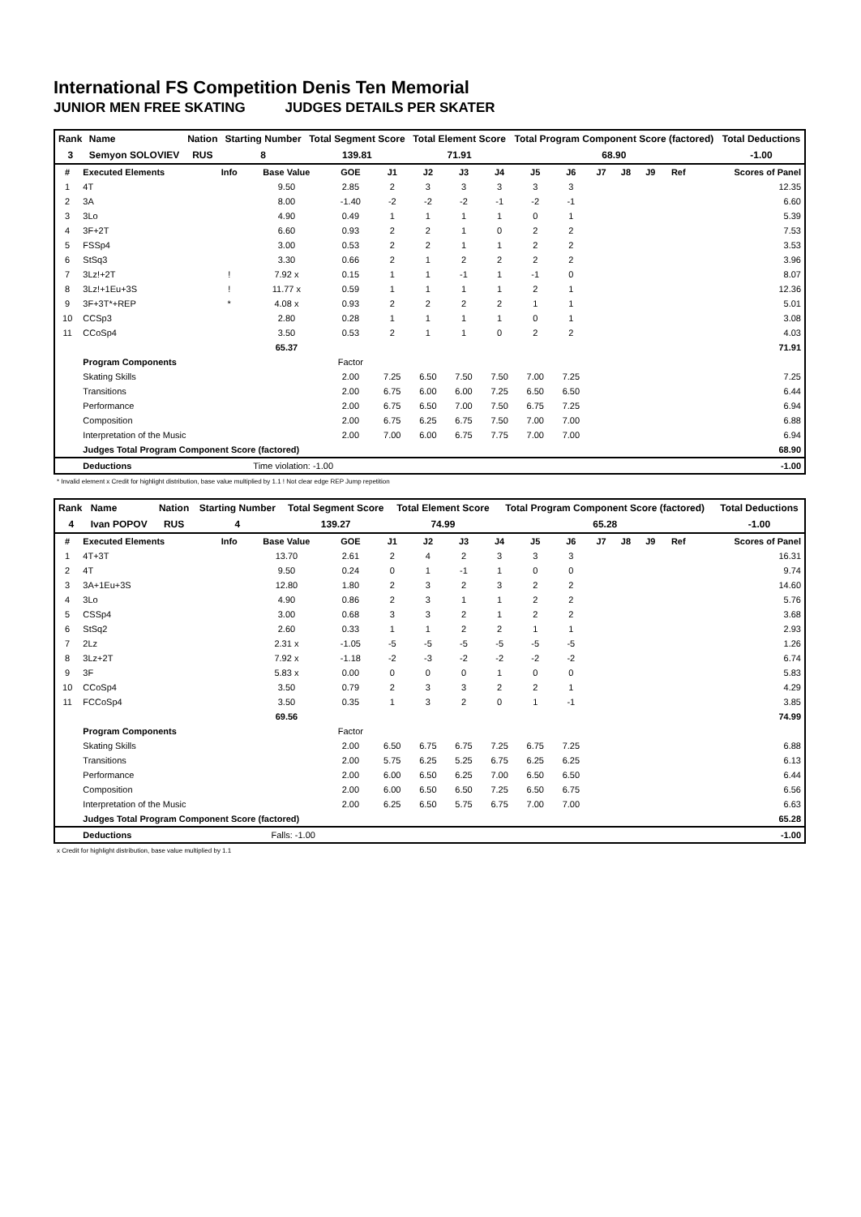International FS Competition Denis Ten Memorial
JUNIOR MEN FREE SKATING JUDGES DETAILS PER SKATER
| Rank | Name | Nation | Starting Number | Total Segment Score | Total Element Score | Total Program Component Score (factored) | Total Deductions |
| 3 | Semyon SOLOVIEV | RUS | 8 | 139.81 | 71.91 | 68.90 | -1.00 |
| # | Executed Elements | Info | Base Value | GOE | J1 | J2 | J3 | J4 | J5 | J6 | J7 | J8 | J9 | Ref | Scores of Panel |
| --- | --- | --- | --- | --- | --- | --- | --- | --- | --- | --- | --- | --- | --- | --- | --- |
| 1 | 4T | | 9.50 | 2.85 | 2 | 3 | 3 | 3 | 3 | 3 | | | | | 12.35 |
| 2 | 3A | | 8.00 | -1.40 | -2 | -2 | -2 | -1 | -2 | -1 | | | | | 6.60 |
| 3 | 3Lo | | 4.90 | 0.49 | 1 | 1 | 1 | 1 | 0 | 1 | | | | | 5.39 |
| 4 | 3F+2T | | 6.60 | 0.93 | 2 | 2 | 1 | 0 | 2 | 2 | | | | | 7.53 |
| 5 | FSSp4 | | 3.00 | 0.53 | 2 | 2 | 1 | 1 | 2 | 2 | | | | | 3.53 |
| 6 | StSq3 | | 3.30 | 0.66 | 2 | 1 | 2 | 2 | 2 | 2 | | | | | 3.96 |
| 7 | 3Lz!+2T | ! | 7.92 x | 0.15 | 1 | 1 | -1 | 1 | -1 | 0 | | | | | 8.07 |
| 8 | 3Lz!+1Eu+3S | ! | 11.77 x | 0.59 | 1 | 1 | 1 | 1 | 2 | 1 | | | | | 12.36 |
| 9 | 3F+3T*+REP | * | 4.08 x | 0.93 | 2 | 2 | 2 | 2 | 1 | 1 | | | | | 5.01 |
| 10 | CCSp3 | | 2.80 | 0.28 | 1 | 1 | 1 | 1 | 0 | 1 | | | | | 3.08 |
| 11 | CCoSp4 | | 3.50 | 0.53 | 2 | 1 | 1 | 0 | 2 | 2 | | | | | 4.03 |
| | | | 65.37 | | | | | | | | | | | | 71.91 |
| | Program Components | | | Factor | | | | | | | | | | | |
| | Skating Skills | | | 2.00 | 7.25 | 6.50 | 7.50 | 7.50 | 7.00 | 7.25 | | | | | 7.25 |
| | Transitions | | | 2.00 | 6.75 | 6.00 | 6.00 | 7.25 | 6.50 | 6.50 | | | | | 6.44 |
| | Performance | | | 2.00 | 6.75 | 6.50 | 7.00 | 7.50 | 6.75 | 7.25 | | | | | 6.94 |
| | Composition | | | 2.00 | 6.75 | 6.25 | 6.75 | 7.50 | 7.00 | 7.00 | | | | | 6.88 |
| | Interpretation of the Music | | | 2.00 | 7.00 | 6.00 | 6.75 | 7.75 | 7.00 | 7.00 | | | | | 6.94 |
| | Judges Total Program Component Score (factored) | | | | | | | | | | | | | | 68.90 |
| | Deductions | Time violation: -1.00 | | | | | | | | | | | | | -1.00 |
* Invalid element x Credit for highlight distribution, base value multiplied by 1.1 ! Not clear edge REP Jump repetition
| Rank | Name | Nation | Starting Number | Total Segment Score | Total Element Score | Total Program Component Score (factored) | Total Deductions |
| 4 | Ivan POPOV | RUS | 4 | 139.27 | 74.99 | 65.28 | -1.00 |
| # | Executed Elements | Info | Base Value | GOE | J1 | J2 | J3 | J4 | J5 | J6 | J7 | J8 | J9 | Ref | Scores of Panel |
| --- | --- | --- | --- | --- | --- | --- | --- | --- | --- | --- | --- | --- | --- | --- | --- |
| 1 | 4T+3T | | 13.70 | 2.61 | 2 | 4 | 2 | 3 | 3 | 3 | | | | | 16.31 |
| 2 | 4T | | 9.50 | 0.24 | 0 | 1 | -1 | 1 | 0 | 0 | | | | | 9.74 |
| 3 | 3A+1Eu+3S | | 12.80 | 1.80 | 2 | 3 | 2 | 3 | 2 | 2 | | | | | 14.60 |
| 4 | 3Lo | | 4.90 | 0.86 | 2 | 3 | 1 | 1 | 2 | 2 | | | | | 5.76 |
| 5 | CSSp4 | | 3.00 | 0.68 | 3 | 3 | 2 | 1 | 2 | 2 | | | | | 3.68 |
| 6 | StSq2 | | 2.60 | 0.33 | 1 | 1 | 2 | 2 | 1 | 1 | | | | | 2.93 |
| 7 | 2Lz | | 2.31 x | -1.05 | -5 | -5 | -5 | -5 | -5 | -5 | | | | | 1.26 |
| 8 | 3Lz+2T | | 7.92 x | -1.18 | -2 | -3 | -2 | -2 | -2 | -2 | | | | | 6.74 |
| 9 | 3F | | 5.83 x | 0.00 | 0 | 0 | 0 | 1 | 0 | 0 | | | | | 5.83 |
| 10 | CCoSp4 | | 3.50 | 0.79 | 2 | 3 | 3 | 2 | 2 | 1 | | | | | 4.29 |
| 11 | FCCoSp4 | | 3.50 | 0.35 | 1 | 3 | 2 | 0 | 1 | -1 | | | | | 3.85 |
| | | | 69.56 | | | | | | | | | | | | 74.99 |
| | Program Components | | | Factor | | | | | | | | | | | |
| | Skating Skills | | | 2.00 | 6.50 | 6.75 | 6.75 | 7.25 | 6.75 | 7.25 | | | | | 6.88 |
| | Transitions | | | 2.00 | 5.75 | 6.25 | 5.25 | 6.75 | 6.25 | 6.25 | | | | | 6.13 |
| | Performance | | | 2.00 | 6.00 | 6.50 | 6.25 | 7.00 | 6.50 | 6.50 | | | | | 6.44 |
| | Composition | | | 2.00 | 6.00 | 6.50 | 6.50 | 7.25 | 6.50 | 6.75 | | | | | 6.56 |
| | Interpretation of the Music | | | 2.00 | 6.25 | 6.50 | 5.75 | 6.75 | 7.00 | 7.00 | | | | | 6.63 |
| | Judges Total Program Component Score (factored) | | | | | | | | | | | | | | 65.28 |
| | Deductions | Falls: -1.00 | | | | | | | | | | | | | -1.00 |
x Credit for highlight distribution, base value multiplied by 1.1